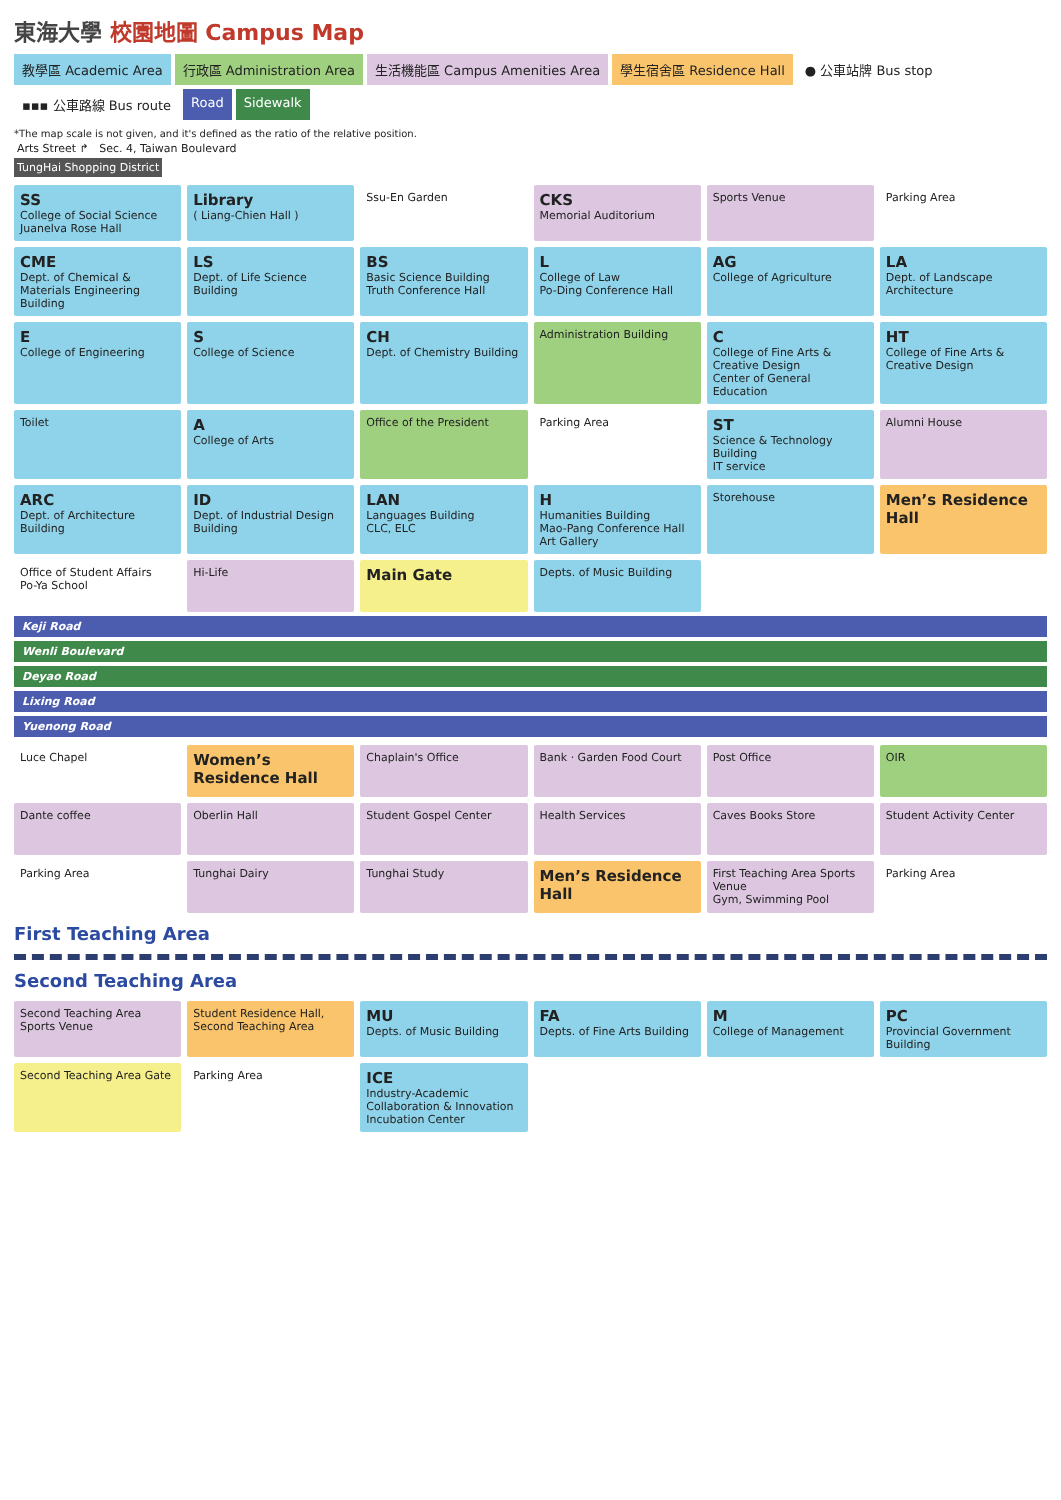東海大學 校園地圖 Campus Map
教學區 Academic Area
行政區 Administration Area
生活機能區 Campus Amenities Area
學生宿舍區 Residence Hall
● 公車站牌 Bus stop
▪▪▪ 公車路線 Bus route
Road
Sidewalk
*The map scale is not given, and it's defined as the ratio of the relative position.
Arts Street ↱ Sec. 4, Taiwan Boulevard
TungHai Shopping District
SS
College of Social Science
Juanelva Rose Hall
Library
( Liang-Chien Hall )
Ssu-En Garden
CKS
Memorial Auditorium
Sports Venue
Parking Area
CME
Dept. of Chemical & Materials Engineering Building
LS
Dept. of Life Science Building
BS
Basic Science Building
Truth Conference Hall
L
College of Law
Po-Ding Conference Hall
AG
College of Agriculture
LA
Dept. of Landscape Architecture
E
College of Engineering
S
College of Science
CH
Dept. of Chemistry Building
Administration Building
C
College of Fine Arts & Creative Design
Center of General Education
HT
College of Fine Arts & Creative Design
Toilet
A
College of Arts
Office of the President
Parking Area
ST
Science & Technology Building
IT service
Alumni House
ARC
Dept. of Architecture Building
ID
Dept. of Industrial Design Building
LAN
Languages Building
CLC, ELC
H
Humanities Building
Mao-Pang Conference Hall
Art Gallery
Storehouse
Men’s Residence Hall
Office of Student Affairs
Po-Ya School
Hi-Life
Main Gate
Depts. of Music Building
Keji Road
Wenli Boulevard
Deyao Road
Lixing Road
Yuenong Road
Luce Chapel
Women’s Residence Hall
Chaplain's Office
Bank · Garden Food Court
Post Office
OIR
Dante coffee
Oberlin Hall
Student Gospel Center
Health Services
Caves Books Store
Student Activity Center
Parking Area
Tunghai Dairy
Tunghai Study
Men’s Residence Hall
First Teaching Area Sports Venue
Gym, Swimming Pool
Parking Area
First Teaching Area
Second Teaching Area
Second Teaching Area Sports Venue
Student Residence Hall, Second Teaching Area
MU
Depts. of Music Building
FA
Depts. of Fine Arts Building
M
College of Management
PC
Provincial Government Building
Second Teaching Area Gate
Parking Area
ICE
Industry-Academic Collaboration & Innovation Incubation Center